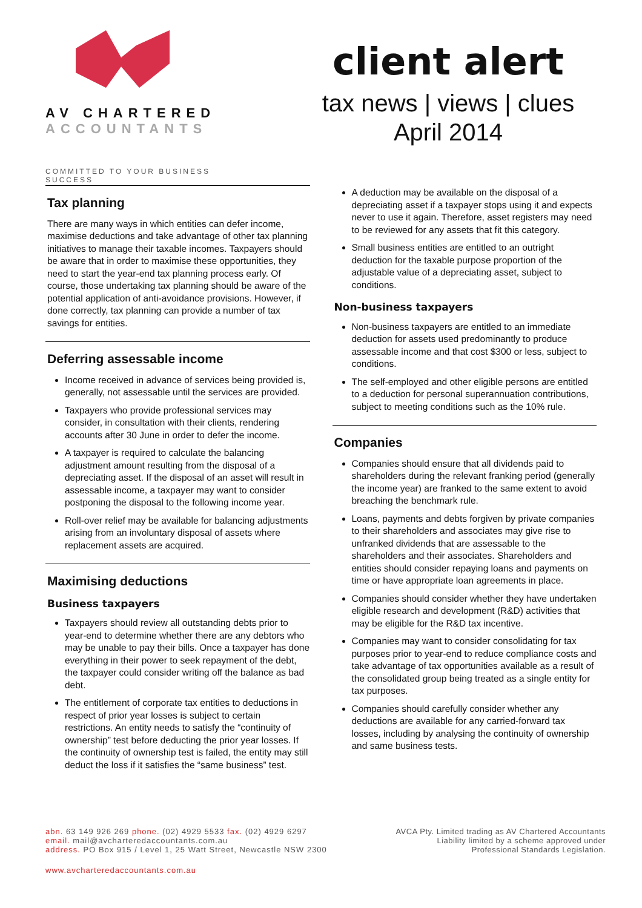AV CHARTERED
ACCOUNTANTS
COMMITTED TO YOUR BUSINESS SUCCESS
client alert
tax news | views | clues
April 2014
Tax planning
There are many ways in which entities can defer income, maximise deductions and take advantage of other tax planning initiatives to manage their taxable incomes. Taxpayers should be aware that in order to maximise these opportunities, they need to start the year-end tax planning process early. Of course, those undertaking tax planning should be aware of the potential application of anti-avoidance provisions. However, if done correctly, tax planning can provide a number of tax savings for entities.
Deferring assessable income
Income received in advance of services being provided is, generally, not assessable until the services are provided.
Taxpayers who provide professional services may consider, in consultation with their clients, rendering accounts after 30 June in order to defer the income.
A taxpayer is required to calculate the balancing adjustment amount resulting from the disposal of a depreciating asset. If the disposal of an asset will result in assessable income, a taxpayer may want to consider postponing the disposal to the following income year.
Roll-over relief may be available for balancing adjustments arising from an involuntary disposal of assets where replacement assets are acquired.
Maximising deductions
Business taxpayers
Taxpayers should review all outstanding debts prior to year-end to determine whether there are any debtors who may be unable to pay their bills. Once a taxpayer has done everything in their power to seek repayment of the debt, the taxpayer could consider writing off the balance as bad debt.
The entitlement of corporate tax entities to deductions in respect of prior year losses is subject to certain restrictions. An entity needs to satisfy the “continuity of ownership” test before deducting the prior year losses. If the continuity of ownership test is failed, the entity may still deduct the loss if it satisfies the “same business” test.
A deduction may be available on the disposal of a depreciating asset if a taxpayer stops using it and expects never to use it again. Therefore, asset registers may need to be reviewed for any assets that fit this category.
Small business entities are entitled to an outright deduction for the taxable purpose proportion of the adjustable value of a depreciating asset, subject to conditions.
Non-business taxpayers
Non-business taxpayers are entitled to an immediate deduction for assets used predominantly to produce assessable income and that cost $300 or less, subject to conditions.
The self-employed and other eligible persons are entitled to a deduction for personal superannuation contributions, subject to meeting conditions such as the 10% rule.
Companies
Companies should ensure that all dividends paid to shareholders during the relevant franking period (generally the income year) are franked to the same extent to avoid breaching the benchmark rule.
Loans, payments and debts forgiven by private companies to their shareholders and associates may give rise to unfranked dividends that are assessable to the shareholders and their associates. Shareholders and entities should consider repaying loans and payments on time or have appropriate loan agreements in place.
Companies should consider whether they have undertaken eligible research and development (R&D) activities that may be eligible for the R&D tax incentive.
Companies may want to consider consolidating for tax purposes prior to year-end to reduce compliance costs and take advantage of tax opportunities available as a result of the consolidated group being treated as a single entity for tax purposes.
Companies should carefully consider whether any deductions are available for any carried-forward tax losses, including by analysing the continuity of ownership and same business tests.
abn. 63 149 926 269 phone. (02) 4929 5533 fax. (02) 4929 6297
email. mail@avcharteredaccountants.com.au
address. PO Box 915 / Level 1, 25 Watt Street, Newcastle NSW 2300
AVCA Pty. Limited trading as AV Chartered Accountants
Liability limited by a scheme approved under
Professional Standards Legislation.
www.avcharteredaccountants.com.au